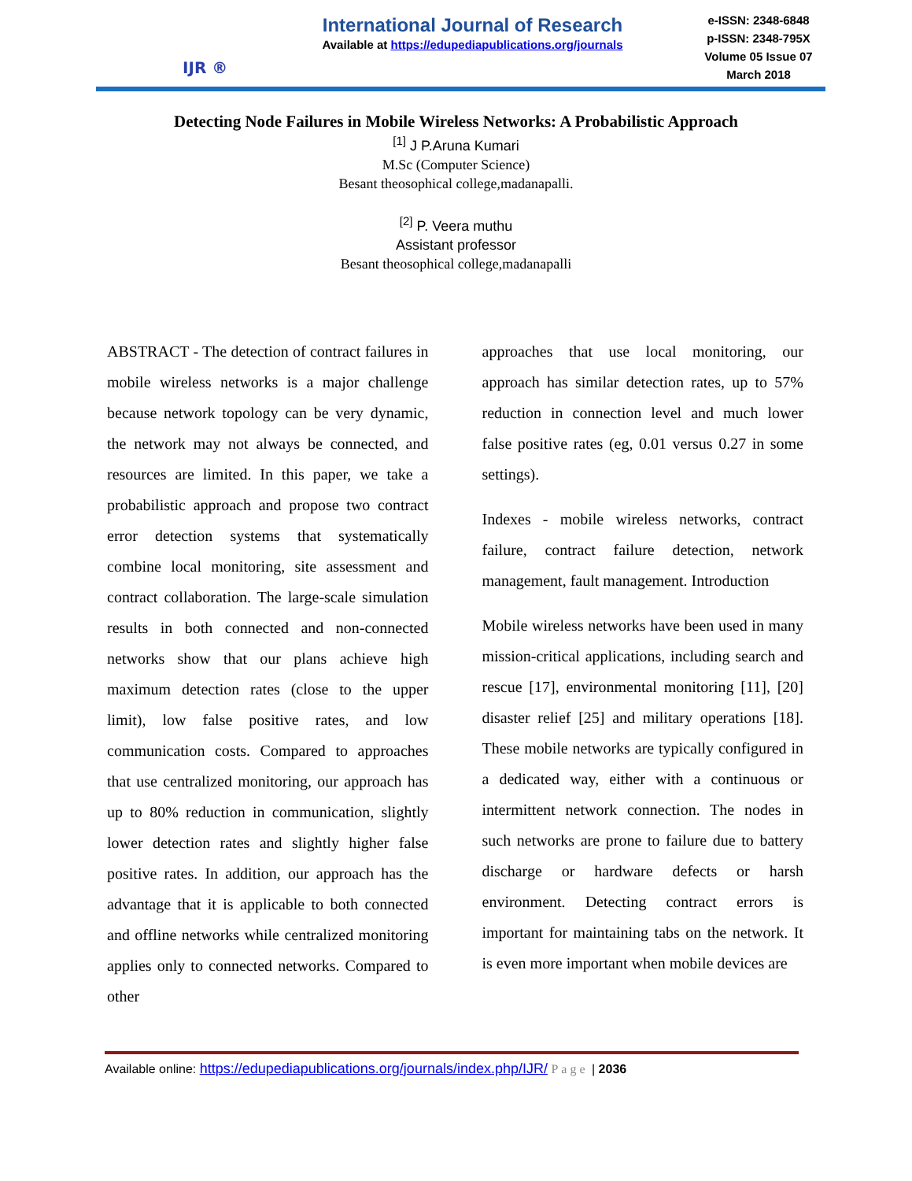IJR ®
International Journal of Research
Available at https://edupediapublications.org/journals
e-ISSN: 2348-6848
p-ISSN: 2348-795X
Volume 05 Issue 07
March 2018
Detecting Node Failures in Mobile Wireless Networks: A Probabilistic Approach
<sup>[1]</sup> J P.Aruna Kumari
M.Sc (Computer Science)
Besant theosophical college,madanapalli.
<sup>[2]</sup> P. Veera muthu
Assistant professor
Besant theosophical college,madanapalli
ABSTRACT - The detection of contract failures in mobile wireless networks is a major challenge because network topology can be very dynamic, the network may not always be connected, and resources are limited. In this paper, we take a probabilistic approach and propose two contract error detection systems that systematically combine local monitoring, site assessment and contract collaboration. The large-scale simulation results in both connected and non-connected networks show that our plans achieve high maximum detection rates (close to the upper limit), low false positive rates, and low communication costs. Compared to approaches that use centralized monitoring, our approach has up to 80% reduction in communication, slightly lower detection rates and slightly higher false positive rates. In addition, our approach has the advantage that it is applicable to both connected and offline networks while centralized monitoring applies only to connected networks. Compared to other
approaches that use local monitoring, our approach has similar detection rates, up to 57% reduction in connection level and much lower false positive rates (eg, 0.01 versus 0.27 in some settings).
Indexes - mobile wireless networks, contract failure, contract failure detection, network management, fault management. Introduction
Mobile wireless networks have been used in many mission-critical applications, including search and rescue [17], environmental monitoring [11], [20] disaster relief [25] and military operations [18]. These mobile networks are typically configured in a dedicated way, either with a continuous or intermittent network connection. The nodes in such networks are prone to failure due to battery discharge or hardware defects or harsh environment. Detecting contract errors is important for maintaining tabs on the network. It is even more important when mobile devices are
Available online: https://edupediapublications.org/journals/index.php/IJR/ Page | 2036